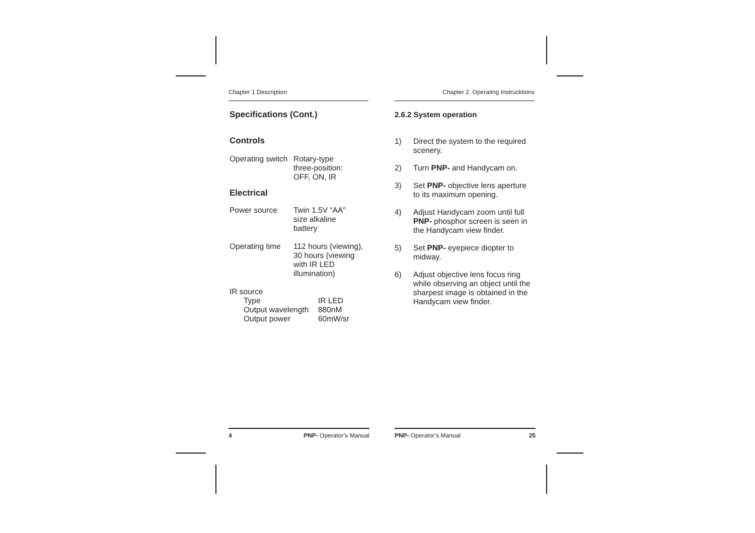Chapter 1 Description
Specifications (Cont.)
Controls
| Operating switch | Rotary-type three-position: OFF, ON, IR |
Electrical
| Power source | Twin 1.5V “AA” size alkaline battery |
| Operating time | 112 hours (viewing), 30 hours (viewing with IR LED illumination) |
IR source
| Type | IR LED |
| Output wavelength | 880nM |
| Output power | 60mW/sr |
Chapter 2. Operating Instrucktions
2.6.2 System operation
1) Direct the system to the required scenery.
2) Turn PNP- and Handycam on.
3) Set PNP- objective lens aperture to its maximum opening.
4) Adjust Handycam zoom until full PNP- phosphor screen is seen in the Handycam view finder.
5) Set PNP- eyepiece diopter to midway.
6) Adjust objective lens focus ring while observing an object until the sharpest image is obtained in the Handycam view finder.
4 PNP- Operator’s Manual PNP- Operator’s Manual 25